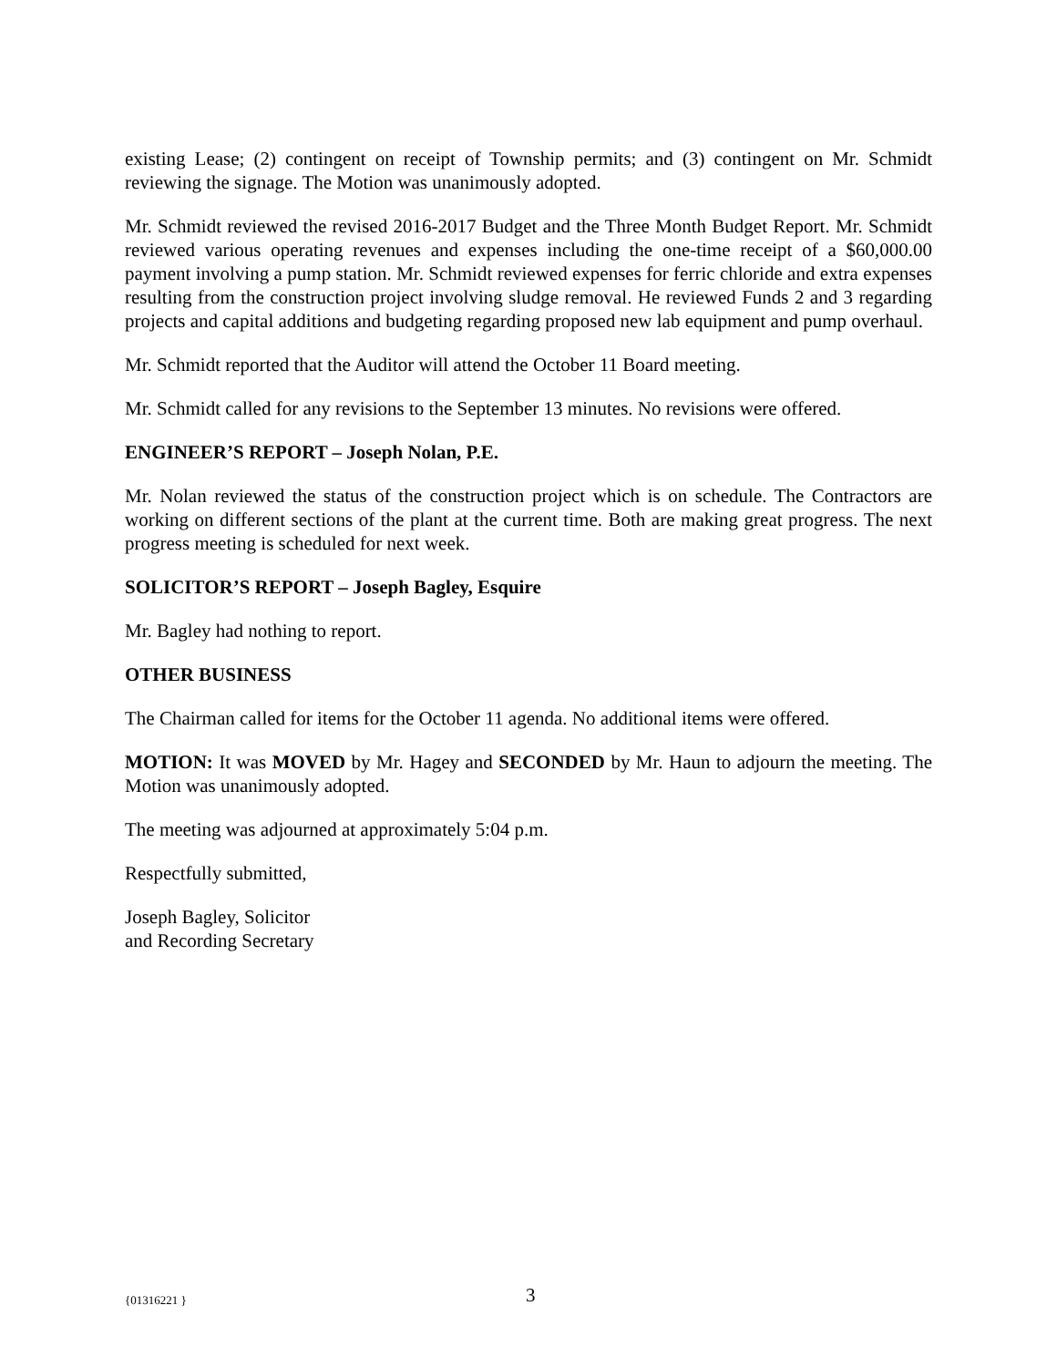existing Lease; (2) contingent on receipt of Township permits; and (3) contingent on Mr. Schmidt reviewing the signage. The Motion was unanimously adopted.
Mr. Schmidt reviewed the revised 2016-2017 Budget and the Three Month Budget Report. Mr. Schmidt reviewed various operating revenues and expenses including the one-time receipt of a $60,000.00 payment involving a pump station. Mr. Schmidt reviewed expenses for ferric chloride and extra expenses resulting from the construction project involving sludge removal. He reviewed Funds 2 and 3 regarding projects and capital additions and budgeting regarding proposed new lab equipment and pump overhaul.
Mr. Schmidt reported that the Auditor will attend the October 11 Board meeting.
Mr. Schmidt called for any revisions to the September 13 minutes. No revisions were offered.
ENGINEER’S REPORT – Joseph Nolan, P.E.
Mr. Nolan reviewed the status of the construction project which is on schedule. The Contractors are working on different sections of the plant at the current time. Both are making great progress. The next progress meeting is scheduled for next week.
SOLICITOR’S REPORT – Joseph Bagley, Esquire
Mr. Bagley had nothing to report.
OTHER BUSINESS
The Chairman called for items for the October 11 agenda. No additional items were offered.
MOTION: It was MOVED by Mr. Hagey and SECONDED by Mr. Haun to adjourn the meeting. The Motion was unanimously adopted.
The meeting was adjourned at approximately 5:04 p.m.
Respectfully submitted,
Joseph Bagley, Solicitor
and Recording Secretary
{01316221 } 3